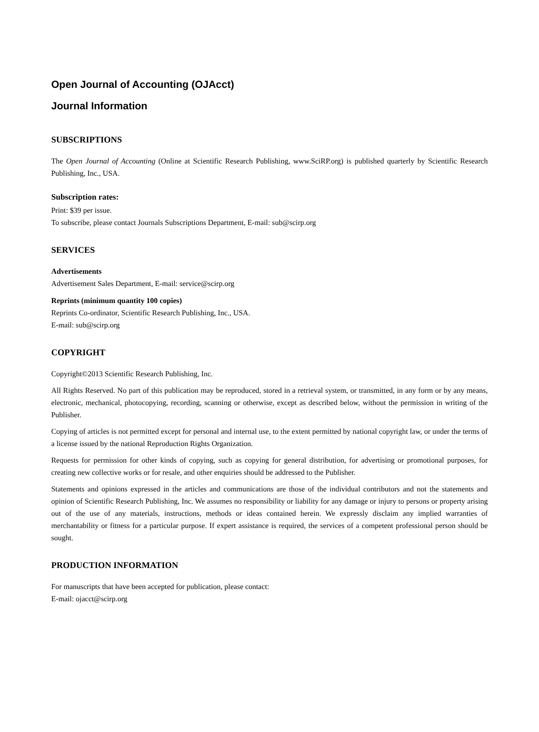Open Journal of Accounting (OJAcct)
Journal Information
SUBSCRIPTIONS
The Open Journal of Accounting (Online at Scientific Research Publishing, www.SciRP.org) is published quarterly by Scientific Research Publishing, Inc., USA.
Subscription rates:
Print: $39 per issue.
To subscribe, please contact Journals Subscriptions Department, E-mail: sub@scirp.org
SERVICES
Advertisements
Advertisement Sales Department, E-mail: service@scirp.org
Reprints (minimum quantity 100 copies)
Reprints Co-ordinator, Scientific Research Publishing, Inc., USA.
E-mail: sub@scirp.org
COPYRIGHT
Copyright©2013 Scientific Research Publishing, Inc.
All Rights Reserved. No part of this publication may be reproduced, stored in a retrieval system, or transmitted, in any form or by any means, electronic, mechanical, photocopying, recording, scanning or otherwise, except as described below, without the permission in writing of the Publisher.
Copying of articles is not permitted except for personal and internal use, to the extent permitted by national copyright law, or under the terms of a license issued by the national Reproduction Rights Organization.
Requests for permission for other kinds of copying, such as copying for general distribution, for advertising or promotional purposes, for creating new collective works or for resale, and other enquiries should be addressed to the Publisher.
Statements and opinions expressed in the articles and communications are those of the individual contributors and not the statements and opinion of Scientific Research Publishing, Inc. We assumes no responsibility or liability for any damage or injury to persons or property arising out of the use of any materials, instructions, methods or ideas contained herein. We expressly disclaim any implied warranties of merchantability or fitness for a particular purpose. If expert assistance is required, the services of a competent professional person should be sought.
PRODUCTION INFORMATION
For manuscripts that have been accepted for publication, please contact:
E-mail: ojacct@scirp.org